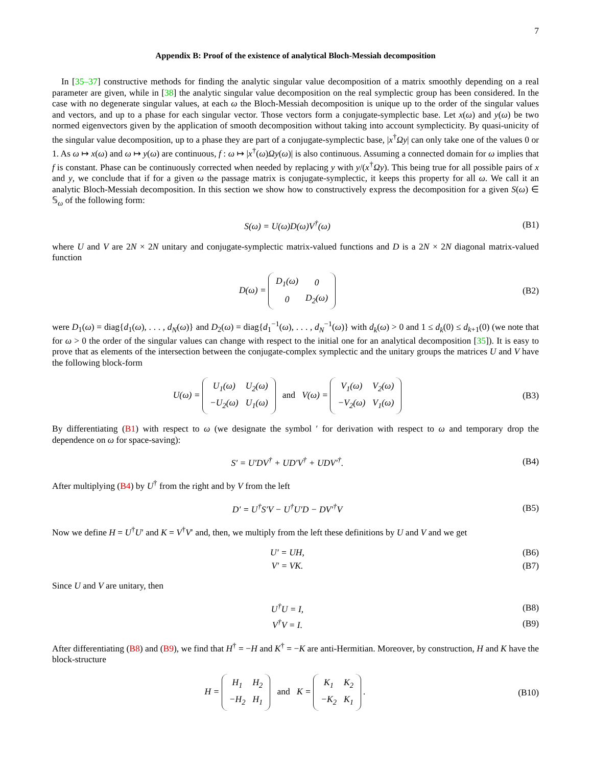7
Appendix B: Proof of the existence of analytical Bloch-Messiah decomposition
In [35–37] constructive methods for finding the analytic singular value decomposition of a matrix smoothly depending on a real parameter are given, while in [38] the analytic singular value decomposition on the real symplectic group has been considered. In the case with no degenerate singular values, at each ω the Bloch-Messiah decomposition is unique up to the order of the singular values and vectors, and up to a phase for each singular vector. Those vectors form a conjugate-symplectic base. Let x(ω) and y(ω) be two normed eigenvectors given by the application of smooth decomposition without taking into account symplecticity. By quasi-unicity of the singular value decomposition, up to a phase they are part of a conjugate-symplectic base, |x<sup>†</sup>Ωy| can only take one of the values 0 or 1. As ω ↦ x(ω) and ω ↦ y(ω) are continuous, f : ω ↦ |x<sup>†</sup>(ω)Ωy(ω)| is also continuous. Assuming a connected domain for ω implies that f is constant. Phase can be continuously corrected when needed by replacing y with y/(x<sup>†</sup>Ωy). This being true for all possible pairs of x and y, we conclude that if for a given ω the passage matrix is conjugate-symplectic, it keeps this property for all ω. We call it an analytic Bloch-Messiah decomposition. In this section we show how to constructively express the decomposition for a given S(ω) ∈ 𝕊<sub>ω</sub> of the following form:
S(ω) = U(ω)D(ω)V<sup>†</sup>(ω) (B1)
where U and V are 2N × 2N unitary and conjugate-symplectic matrix-valued functions and D is a 2N × 2N diagonal matrix-valued function
D(ω) =
| D<sub>1</sub>(ω) | 0 |
| 0 | D<sub>2</sub>(ω) |
(B2)
were D<sub>1</sub>(ω) = diag{d<sub>1</sub>(ω), . . . , d<sub>N</sub>(ω)} and D<sub>2</sub>(ω) = diag{d<sub>1</sub><sup>−1</sup>(ω), . . . , d<sub>N</sub><sup>−1</sup>(ω)} with d<sub>k</sub>(ω) > 0 and 1 ≤ d<sub>k</sub>(0) ≤ d<sub>k+1</sub>(0) (we note that for ω > 0 the order of the singular values can change with respect to the initial one for an analytical decomposition [35]). It is easy to prove that as elements of the intersection between the conjugate-complex symplectic and the unitary groups the matrices U and V have the following block-form
U(ω) =
| U<sub>1</sub>(ω) | U<sub>2</sub>(ω) |
| −U<sub>2</sub>(ω) | U<sub>1</sub>(ω) |
and V(ω) =
| V<sub>1</sub>(ω) | V<sub>2</sub>(ω) |
| −V<sub>2</sub>(ω) | V<sub>1</sub>(ω) |
(B3)
By differentiating (B1) with respect to ω (we designate the symbol ′ for derivation with respect to ω and temporary drop the dependence on ω for space-saving):
S′ = U′DV<sup>†</sup> + UD′V<sup>†</sup> + UDV′<sup>†</sup>. (B4)
After multiplying (B4) by U<sup>†</sup> from the right and by V from the left
D′ = U<sup>†</sup>S′V − U<sup>†</sup>U′D − DV′<sup>†</sup>V (B5)
Now we define H = U<sup>†</sup>U′ and K = V<sup>†</sup>V′ and, then, we multiply from the left these definitions by U and V and we get
U′ = UH, (B6)
V′ = VK. (B7)
Since U and V are unitary, then
U<sup>†</sup>U = I, (B8)
V<sup>†</sup>V = I. (B9)
After differentiating (B8) and (B9), we find that H<sup>†</sup> = −H and K<sup>†</sup> = −K are anti-Hermitian. Moreover, by construction, H and K have the block-structure
H =
| H<sub>1</sub> | H<sub>2</sub> |
| −H<sub>2</sub> | H<sub>1</sub> |
and K =
| K<sub>1</sub> | K<sub>2</sub> |
| −K<sub>2</sub> | K<sub>1</sub> |
. (B10)